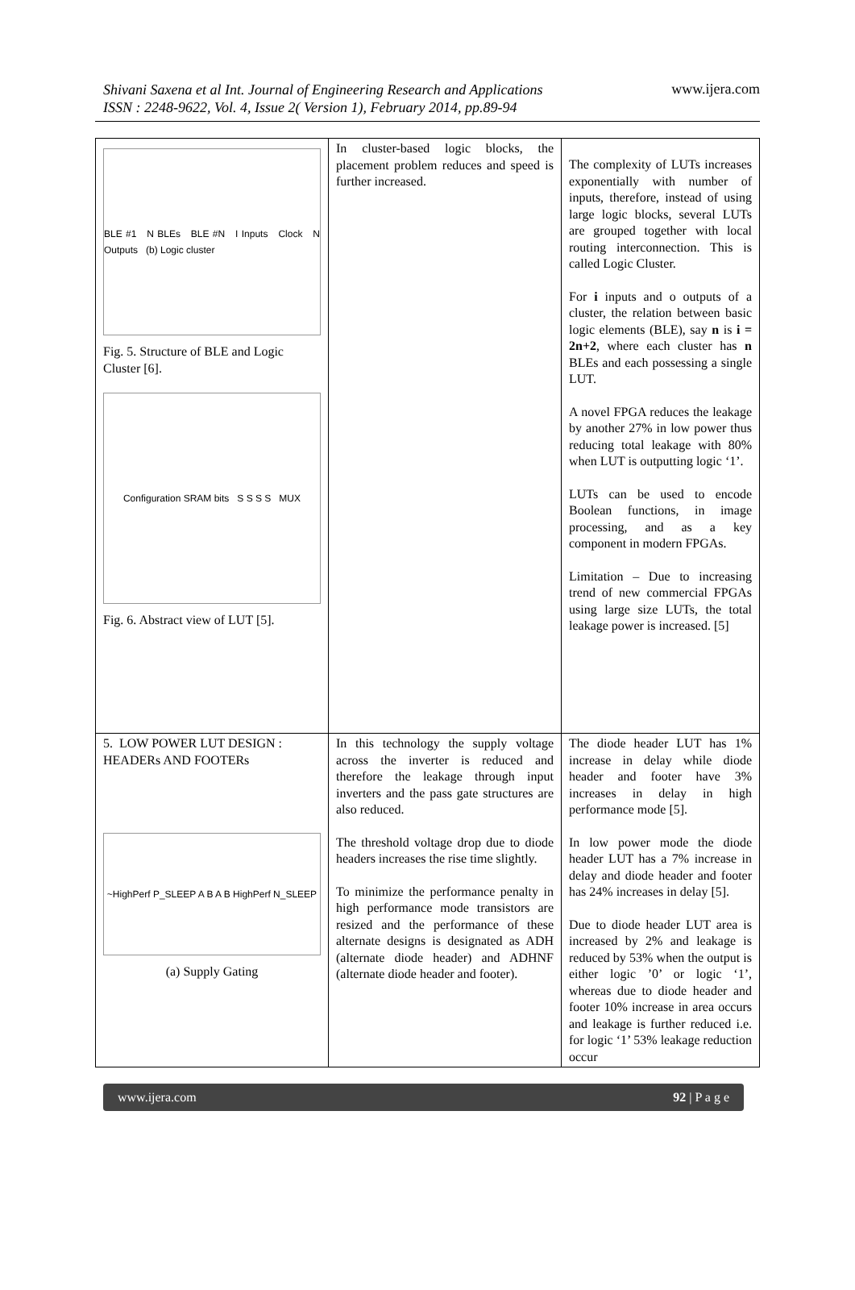Shivani Saxena et al Int. Journal of Engineering Research and Applications
ISSN : 2248-9622, Vol. 4, Issue 2( Version 1), February 2014, pp.89-94
www.ijera.com
| BLE #1 N BLEs BLE #N I Inputs Clock N Outputs (b) Logic cluster Fig. 5. Structure of BLE and Logic Cluster [6]. Configuration SRAM bits S S S S MUX Fig. 6. Abstract view of LUT [5]. | In cluster-based logic blocks, the placement problem reduces and speed is further increased. | The complexity of LUTs increases exponentially with number of inputs, therefore, instead of using large logic blocks, several LUTs are grouped together with local routing interconnection. This is called Logic Cluster. For i inputs and o outputs of a cluster, the relation between basic logic elements (BLE), say n is i = 2n+2 , where each cluster has n BLEs and each possessing a single LUT. A novel FPGA reduces the leakage by another 27% in low power thus reducing total leakage with 80% when LUT is outputting logic ‘1’. LUTs can be used to encode Boolean functions, in image processing, and as a key component in modern FPGAs. Limitation – Due to increasing trend of new commercial FPGAs using large size LUTs, the total leakage power is increased. [5] |
| 5. LOW POWER LUT DESIGN : HEADERs AND FOOTERs ~HighPerf P_SLEEP A B A B HighPerf N_SLEEP (a) Supply Gating | In this technology the supply voltage across the inverter is reduced and therefore the leakage through input inverters and the pass gate structures are also reduced. The threshold voltage drop due to diode headers increases the rise time slightly. To minimize the performance penalty in high performance mode transistors are resized and the performance of these alternate designs is designated as ADH (alternate diode header) and ADHNF (alternate diode header and footer). | The diode header LUT has 1% increase in delay while diode header and footer have 3% increases in delay in high performance mode [5]. In low power mode the diode header LUT has a 7% increase in delay and diode header and footer has 24% increases in delay [5]. Due to diode header LUT area is increased by 2% and leakage is reduced by 53% when the output is either logic ’0’ or logic ‘1’, whereas due to diode header and footer 10% increase in area occurs and leakage is further reduced i.e. for logic ‘1’ 53% leakage reduction occur |
www.ijera.com 92 | P a g e